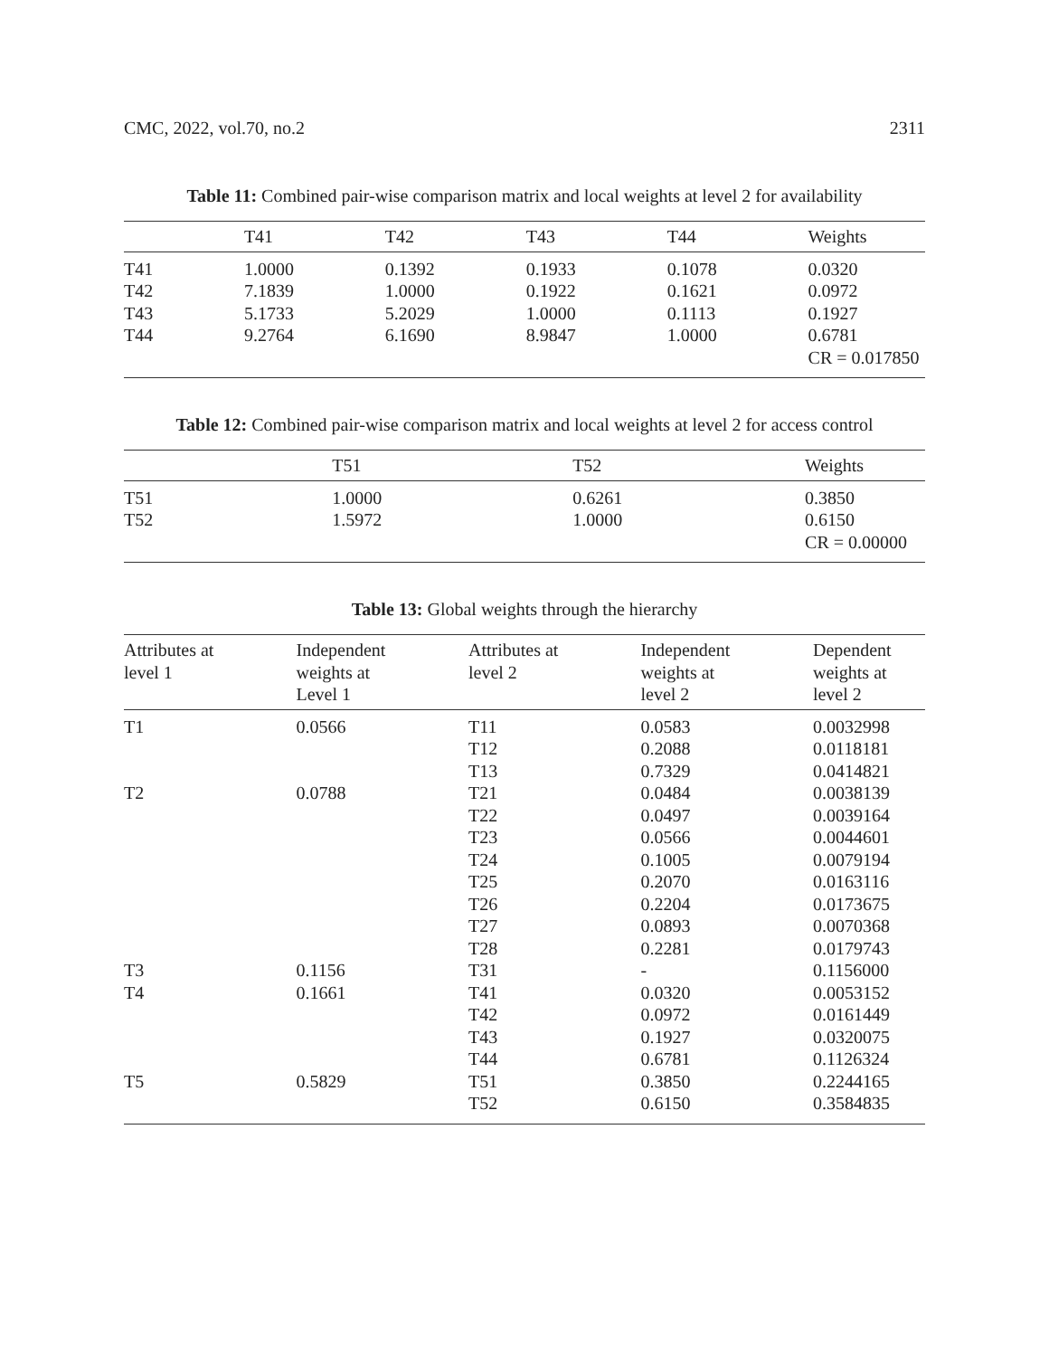CMC, 2022, vol.70, no.2 2311
Table 11: Combined pair-wise comparison matrix and local weights at level 2 for availability
| | T41 | T42 | T43 | T44 | Weights |
| --- | --- | --- | --- | --- | --- |
| T41 | 1.0000 | 0.1392 | 0.1933 | 0.1078 | 0.0320 |
| T42 | 7.1839 | 1.0000 | 0.1922 | 0.1621 | 0.0972 |
| T43 | 5.1733 | 5.2029 | 1.0000 | 0.1113 | 0.1927 |
| T44 | 9.2764 | 6.1690 | 8.9847 | 1.0000 | 0.6781 |
| | | | | | CR = 0.017850 |
Table 12: Combined pair-wise comparison matrix and local weights at level 2 for access control
| | T51 | T52 | Weights |
| --- | --- | --- | --- |
| T51 | 1.0000 | 0.6261 | 0.3850 |
| T52 | 1.5972 | 1.0000 | 0.6150 |
| | | | CR = 0.00000 |
Table 13: Global weights through the hierarchy
| Attributes at level 1 | Independent weights at Level 1 | Attributes at level 2 | Independent weights at level 2 | Dependent weights at level 2 |
| --- | --- | --- | --- | --- |
| T1 | 0.0566 | T11 | 0.0583 | 0.0032998 |
| | | T12 | 0.2088 | 0.0118181 |
| | | T13 | 0.7329 | 0.0414821 |
| T2 | 0.0788 | T21 | 0.0484 | 0.0038139 |
| | | T22 | 0.0497 | 0.0039164 |
| | | T23 | 0.0566 | 0.0044601 |
| | | T24 | 0.1005 | 0.0079194 |
| | | T25 | 0.2070 | 0.0163116 |
| | | T26 | 0.2204 | 0.0173675 |
| | | T27 | 0.0893 | 0.0070368 |
| | | T28 | 0.2281 | 0.0179743 |
| T3 | 0.1156 | T31 | - | 0.1156000 |
| T4 | 0.1661 | T41 | 0.0320 | 0.0053152 |
| | | T42 | 0.0972 | 0.0161449 |
| | | T43 | 0.1927 | 0.0320075 |
| | | T44 | 0.6781 | 0.1126324 |
| T5 | 0.5829 | T51 | 0.3850 | 0.2244165 |
| | | T52 | 0.6150 | 0.3584835 |